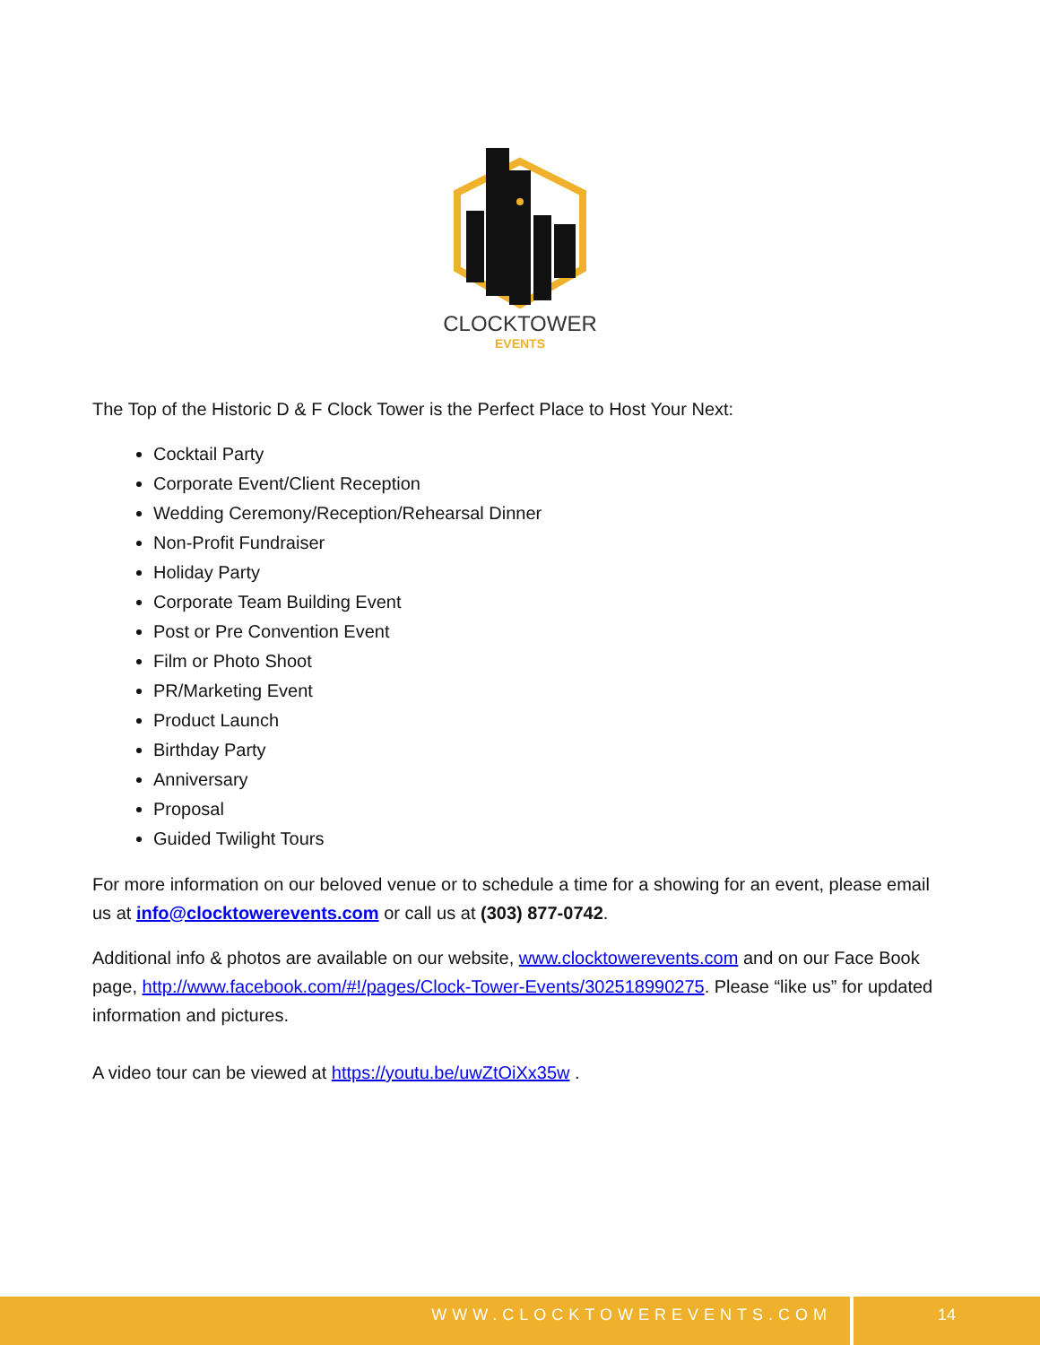CLOCKTOWER
EVENTS
The Top of the Historic D & F Clock Tower is the Perfect Place to Host Your Next:
Cocktail Party
Corporate Event/Client Reception
Wedding Ceremony/Reception/Rehearsal Dinner
Non-Profit Fundraiser
Holiday Party
Corporate Team Building Event
Post or Pre Convention Event
Film or Photo Shoot
PR/Marketing Event
Product Launch
Birthday Party
Anniversary
Proposal
Guided Twilight Tours
For more information on our beloved venue or to schedule a time for a showing for an event, please email us at info@clocktowerevents.com or call us at (303) 877-0742.
Additional info & photos are available on our website, www.clocktowerevents.com and on our Face Book page, http://www.facebook.com/#!/pages/Clock-Tower-Events/302518990275. Please “like us” for updated information and pictures.
A video tour can be viewed at https://youtu.be/uwZtOiXx35w .
WWW.CLOCKTOWEREVENTS.COM 14